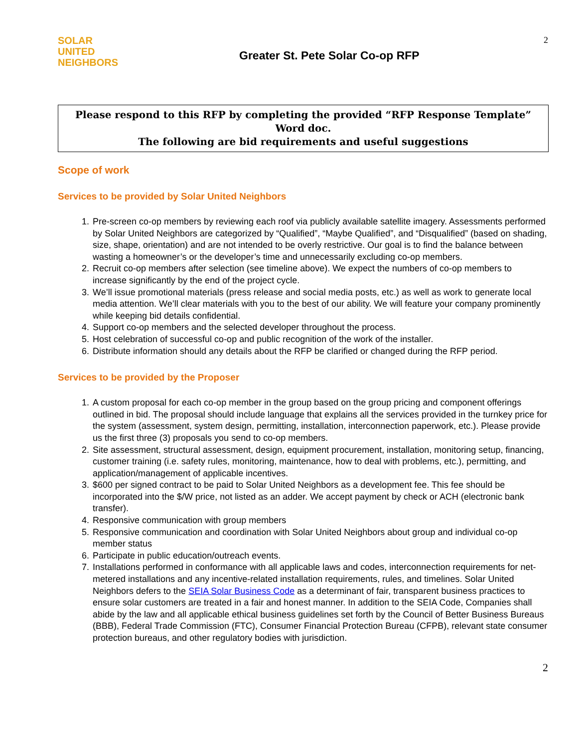SOLAR
UNITED
NEIGHBORS
Greater St. Pete Solar Co-op RFP
2
Please respond to this RFP by completing the provided “RFP Response Template” Word doc.
The following are bid requirements and useful suggestions
Scope of work
Services to be provided by Solar United Neighbors
1. Pre-screen co-op members by reviewing each roof via publicly available satellite imagery. Assessments performed by Solar United Neighbors are categorized by “Qualified”, “Maybe Qualified”, and “Disqualified” (based on shading, size, shape, orientation) and are not intended to be overly restrictive. Our goal is to find the balance between wasting a homeowner’s or the developer’s time and unnecessarily excluding co-op members.
2. Recruit co-op members after selection (see timeline above). We expect the numbers of co-op members to increase significantly by the end of the project cycle.
3. We’ll issue promotional materials (press release and social media posts, etc.) as well as work to generate local media attention. We’ll clear materials with you to the best of our ability. We will feature your company prominently while keeping bid details confidential.
4. Support co-op members and the selected developer throughout the process.
5. Host celebration of successful co-op and public recognition of the work of the installer.
6. Distribute information should any details about the RFP be clarified or changed during the RFP period.
Services to be provided by the Proposer
1. A custom proposal for each co-op member in the group based on the group pricing and component offerings outlined in bid. The proposal should include language that explains all the services provided in the turnkey price for the system (assessment, system design, permitting, installation, interconnection paperwork, etc.). Please provide us the first three (3) proposals you send to co-op members.
2. Site assessment, structural assessment, design, equipment procurement, installation, monitoring setup, financing, customer training (i.e. safety rules, monitoring, maintenance, how to deal with problems, etc.), permitting, and application/management of applicable incentives.
3. $600 per signed contract to be paid to Solar United Neighbors as a development fee. This fee should be incorporated into the $/W price, not listed as an adder. We accept payment by check or ACH (electronic bank transfer).
4. Responsive communication with group members
5. Responsive communication and coordination with Solar United Neighbors about group and individual co-op member status
6. Participate in public education/outreach events.
7. Installations performed in conformance with all applicable laws and codes, interconnection requirements for net-metered installations and any incentive-related installation requirements, rules, and timelines. Solar United Neighbors defers to the SEIA Solar Business Code as a determinant of fair, transparent business practices to ensure solar customers are treated in a fair and honest manner. In addition to the SEIA Code, Companies shall abide by the law and all applicable ethical business guidelines set forth by the Council of Better Business Bureaus (BBB), Federal Trade Commission (FTC), Consumer Financial Protection Bureau (CFPB), relevant state consumer protection bureaus, and other regulatory bodies with jurisdiction.
2